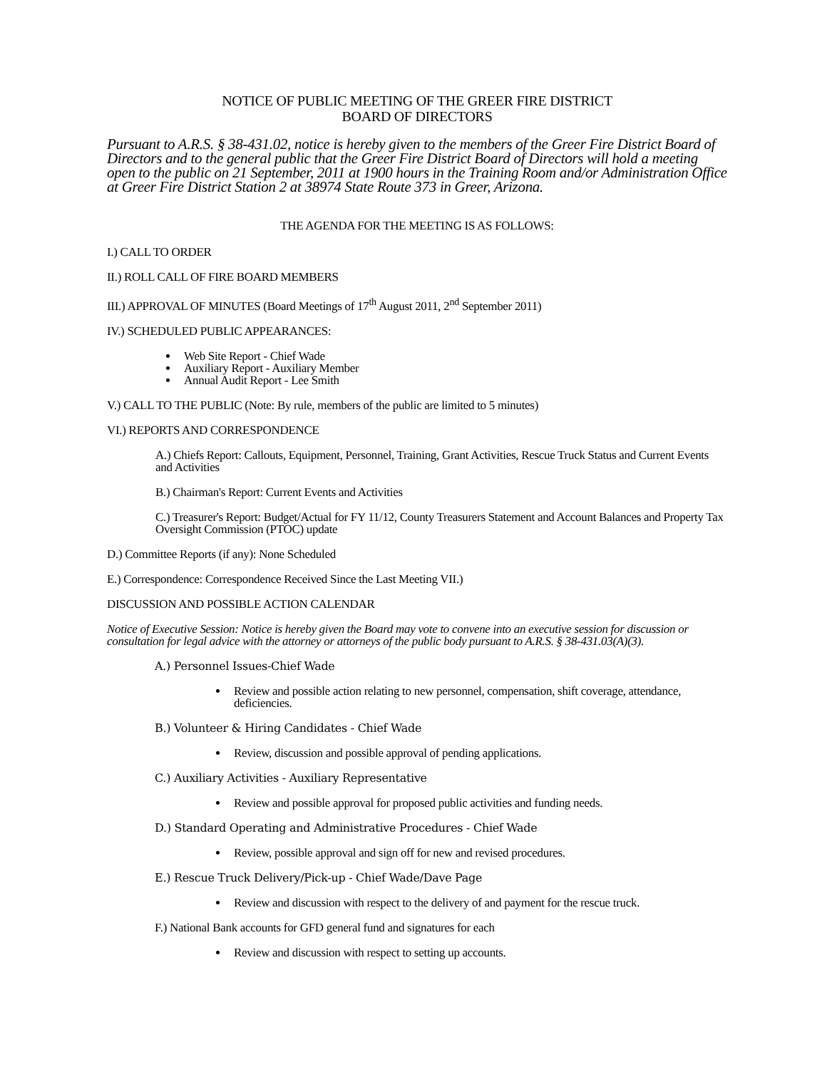NOTICE OF PUBLIC MEETING OF THE GREER FIRE DISTRICT
BOARD OF DIRECTORS
Pursuant to A.R.S. § 38-431.02, notice is hereby given to the members of the Greer Fire District Board of Directors and to the general public that the Greer Fire District Board of Directors will hold a meeting open to the public on 21 September, 2011 at 1900 hours in the Training Room and/or Administration Office at Greer Fire District Station 2 at 38974 State Route 373 in Greer, Arizona.
THE AGENDA FOR THE MEETING IS AS FOLLOWS:
I.) CALL TO ORDER
II.) ROLL CALL OF FIRE BOARD MEMBERS
III.) APPROVAL OF MINUTES (Board Meetings of 17<sup>th</sup> August 2011, 2<sup>nd</sup> September 2011)
IV.) SCHEDULED PUBLIC APPEARANCES:
Web Site Report - Chief Wade
Auxiliary Report - Auxiliary Member
Annual Audit Report - Lee Smith
V.) CALL TO THE PUBLIC (Note: By rule, members of the public are limited to 5 minutes)
VI.) REPORTS AND CORRESPONDENCE
A.) Chiefs Report: Callouts, Equipment, Personnel, Training, Grant Activities, Rescue Truck Status and Current Events and Activities
B.) Chairman's Report: Current Events and Activities
C.) Treasurer's Report: Budget/Actual for FY 11/12, County Treasurers Statement and Account Balances and Property Tax Oversight Commission (PTOC) update
D.) Committee Reports (if any): None Scheduled
E.) Correspondence: Correspondence Received Since the Last Meeting VII.)
DISCUSSION AND POSSIBLE ACTION CALENDAR
Notice of Executive Session: Notice is hereby given the Board may vote to convene into an executive session for discussion or consultation for legal advice with the attorney or attorneys of the public body pursuant to A.R.S. § 38-431.03(A)(3).
A.) Personnel Issues-Chief Wade
Review and possible action relating to new personnel, compensation, shift coverage, attendance, deficiencies.
B.) Volunteer & Hiring Candidates - Chief Wade
Review, discussion and possible approval of pending applications.
C.) Auxiliary Activities - Auxiliary Representative
Review and possible approval for proposed public activities and funding needs.
D.) Standard Operating and Administrative Procedures - Chief Wade
Review, possible approval and sign off for new and revised procedures.
E.) Rescue Truck Delivery/Pick-up - Chief Wade/Dave Page
Review and discussion with respect to the delivery of and payment for the rescue truck.
F.) National Bank accounts for GFD general fund and signatures for each
Review and discussion with respect to setting up accounts.